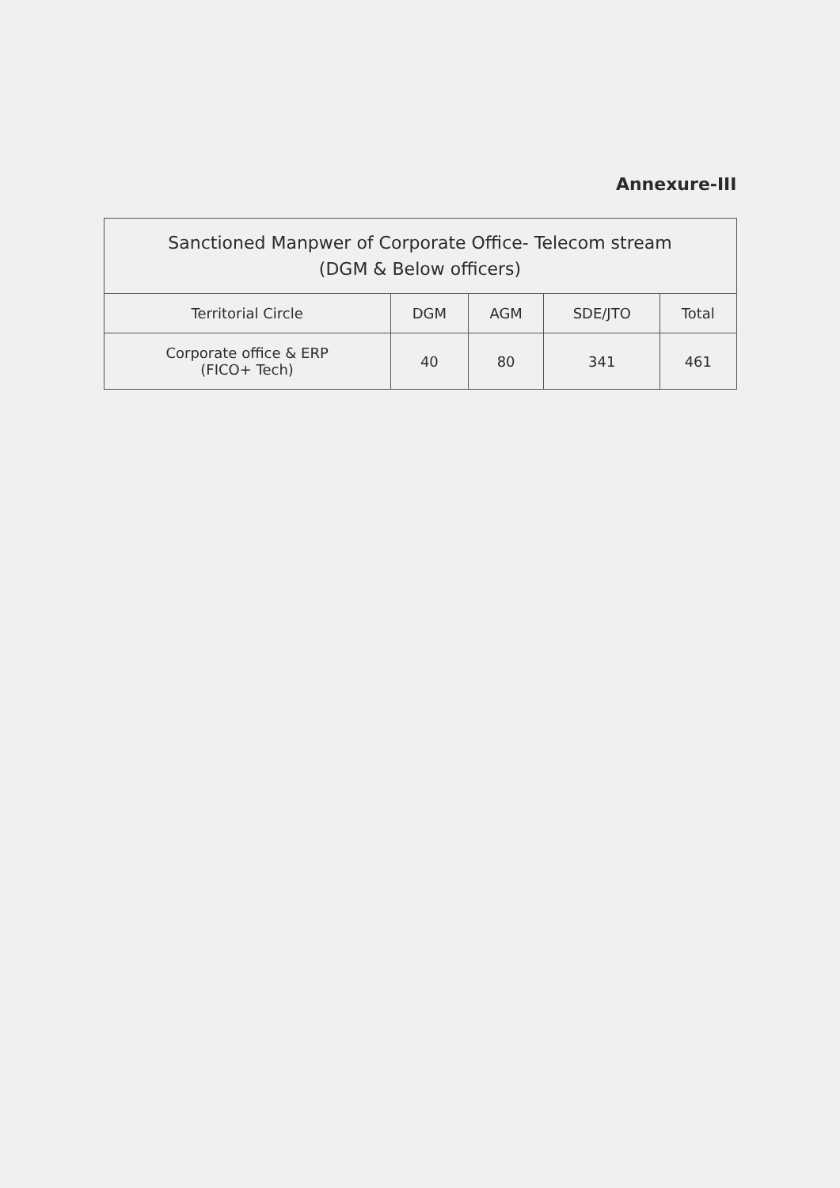Annexure-III
| Sanctioned Manpwer of Corporate Office- Telecom stream (DGM & Below officers) | | | | |
| --- | --- | --- | --- | --- |
| Territorial Circle | DGM | AGM | SDE/JTO | Total |
| Corporate office & ERP (FICO+ Tech) | 40 | 80 | 341 | 461 |